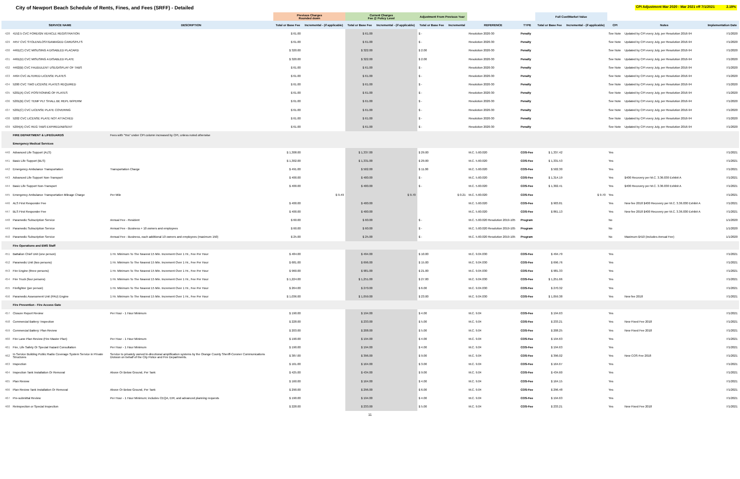City of Newport Beach Schedule of Rents, Fines, and Fees (SRFF) - Detailed
CPI Adjustment Mar 2020 - Mar 2021 eff 7/1/2021 2.19%
| | | | Previous Charges Rounded down | | Current Charges Fee @ Policy Level | | Adjustment From Previous Year | | | | Full Cost/Market Value | | | | |
| --- | --- | --- | --- | --- | --- | --- | --- | --- | --- | --- | --- | --- | --- | --- | --- |
| | SERVICE NAME | DESCRIPTION | Total or Base Fee | Incremental - (if applicable) | Total or Base Fee | Incremental - (if applicable) | Total or Base Fee | Incremental | REFERENCE | TYPE | Total or Base Fee | Incremental - (if applicable) | CPI | Notes | Implementation Date |
| 428 | 4152.5 CVC FOREIGN VEHICLE REGISTRATION | | $ 61.00 | | $ 61.00 | | $ - | | Resolution 2020-30 | Penalty | | | See Note | Updated by CPI every July, per Resolution 2016-94 | 7/1/2020 |
| 429 | 4457 CVC STOLEN/LOST/DAMAGED CARDS/PLTS | | $ 61.00 | | $ 61.00 | | $ - | | Resolution 2020-30 | Penalty | | | See Note | Updated by CPI every July, per Resolution 2016-94 | 7/1/2020 |
| 430 | 4461(C) CVC MISUSING A DISABLED PLACARD | | $ 320.00 | | $ 322.00 | | $ 2.00 | | Resolution 2020-30 | Penalty | | | See Note | Updated by CPI every July, per Resolution 2016-94 | 7/1/2020 |
| 431 | 4461(D) CVC MISUSING A DISABLED PLATE | | $ 320.00 | | $ 322.00 | | $ 2.00 | | Resolution 2020-30 | Penalty | | | See Note | Updated by CPI every July, per Resolution 2016-94 | 7/1/2020 |
| 432 | 4462(B) CVC FAUDULENT USE/DISPLAY OF TABS | | $ 61.00 | | $ 61.00 | | $ - | | Resolution 2020-30 | Penalty | | | See Note | Updated by CPI every July, per Resolution 2016-94 | 7/1/2020 |
| 433 | 4464 CVC ALTERED LICENSE PLATES | | $ 61.00 | | $ 61.00 | | $ - | | Resolution 2020-30 | Penalty | | | See Note | Updated by CPI every July, per Resolution 2016-94 | 7/1/2020 |
| 434 | 5200 CVC TWO LICENSE PLATES REQUIRED | | $ 61.00 | | $ 61.00 | | $ - | | Resolution 2020-30 | Penalty | | | See Note | Updated by CPI every July, per Resolution 2016-94 | 7/1/2020 |
| 435 | 5201(A) CVC POSITIONING OF PLATES | | $ 61.00 | | $ 61.00 | | $ - | | Resolution 2020-30 | Penalty | | | See Note | Updated by CPI every July, per Resolution 2016-94 | 7/1/2020 |
| 436 | 5201(B) CVC TEMP PLT SHALL BE REPL W/PERM | | $ 61.00 | | $ 61.00 | | $ - | | Resolution 2020-30 | Penalty | | | See Note | Updated by CPI every July, per Resolution 2016-94 | 7/1/2020 |
| 437 | 5201(C) CVC LICENSE PLATE COVERING | | $ 61.00 | | $ 61.00 | | $ - | | Resolution 2020-30 | Penalty | | | See Note | Updated by CPI every July, per Resolution 2016-94 | 7/1/2020 |
| 438 | 5202 CVC LICENSE PLATE NOT ATTACHED | | $ 61.00 | | $ 61.00 | | $ - | | Resolution 2020-30 | Penalty | | | See Note | Updated by CPI every July, per Resolution 2016-94 | 7/1/2020 |
| 439 | 5204(A) CVC REG TABS EXPIRED/ABSENT | | $ 61.00 | | $ 61.00 | | $ - | | Resolution 2020-30 | Penalty | | | See Note | Updated by CPI every July, per Resolution 2016-94 | 7/1/2020 |
| | FIRE DEPARTMENT & LIFEGUARDS | Fees with "Yes" under CPI column increased by CPI, unless noted otherwise | | | | | | | | | | | | | |
| | Emergency Medical Services | | | | | | | | | | | | | | |
| 440 | Advanced Life Support (ALS) | | $ 1,308.00 | | $ 1,337.00 | | $ 29.00 | | M.C. 5.60.020 | COS-Fee | $ 1,337.42 | | Yes | | 7/1/2021 |
| 441 | Basic Life Support (BLS) | | $ 1,302.00 | | $ 1,331.00 | | $ 29.00 | | M.C. 5.60.020 | COS-Fee | $ 1,331.53 | | Yes | | 7/1/2021 |
| 442 | Emergency Ambulance Transportation | Transportation Charge | $ 491.00 | | $ 502.00 | | $ 11.00 | | M.C. 5.60.020 | COS-Fee | $ 502.30 | | Yes | | 7/1/2021 |
| 443 | Advanced Life Support Non-Transport | | $ 400.00 | | $ 400.00 | | $ - | | M.C. 5.60.020 | COS-Fee | $ 1,314.19 | | Yes | $400 Recovery per M.C. 3.36.030 Exhibit A | 7/1/2021 |
| 444 | Basic Life Support Non-Transport | | $ 400.00 | | $ 400.00 | | $ - | | M.C. 5.60.020 | COS-Fee | $ 1,302.41 | | Yes | $400 Recovery per M.C. 3.36.030 Exhibit A | 7/1/2021 |
| 445 | Emergency Ambulance Transportation Mileage Charge | Per Mile | | $ 9.49 | | $ 9.70 | | $ 0.21 | M.C. 5.60.020 | COS-Fee | | $ 9.70 | Yes | | 7/1/2021 |
| 446 | ALS First Responder Fee | | $ 400.00 | | $ 400.00 | | | | M.C. 5.60.020 | COS-Fee | $ 903.81 | | Yes | New fee 2018 $400 Recovery per M.C. 3.36.030 Exhibit A | 7/1/2021 |
| 447 | BLS First Responder Fee | | $ 400.00 | | $ 400.00 | | | | M.C. 5.60.020 | COS-Fee | $ 861.13 | | Yes | New fee 2018 $400 Recovery per M.C. 3.36.030 Exhibit A | 7/1/2021 |
| 448 | Paramedic Subscription Service | Annual Fee - Resident | $ 60.00 | | $ 60.00 | | $ - | | M.C. 5.60.020 Resolution 2019-105 | Program | | | No | | 1/1/2020 |
| 449 | Paramedic Subscription Service | Annual Fee - Business + 10 owners and employees | $ 60.00 | | $ 60.00 | | $ - | | M.C. 5.60.020 Resolution 2019-105 | Program | | | No | | 1/1/2020 |
| 450 | Paramedic Subscription Service | Annual Fee - Business, each additional 10 owners and employees (maximum 150) | $ 25.00 | | $ 25.00 | | $ - | | M.C. 5.60.020 Resolution 2019-105 | Program | | | No | Maximum $410 (includes Annual Fee) | 1/1/2020 |
| | Fire Operations and EMS Staff | | | | | | | | | | | | | | |
| 451 | Battalion Chief Unit (one person) | 1 Hr. Minimum To The Nearest 15 Min. Increment Over 1 Hr., Fee Per Hour | $ 484.00 | | $ 494.00 | | $ 10.00 | | M.C. 9.04.030 | COS-Fee | $ 494.70 | | Yes | | 7/1/2021 |
| 452 | Paramedic Unit (two persons) | 1 Hr. Minimum To The Nearest 15 Min. Increment Over 1 Hr., Fee Per Hour | $ 681.00 | | $ 696.00 | | $ 15.00 | | M.C. 9.04.030 | COS-Fee | $ 696.76 | | Yes | | 7/1/2021 |
| 453 | Fire Engine (three persons) | 1 Hr. Minimum To The Nearest 15 Min. Increment Over 1 Hr., Fee Per Hour | $ 960.00 | | $ 981.00 | | $ 21.00 | | M.C. 9.04.030 | COS-Fee | $ 981.33 | | Yes | | 7/1/2021 |
| 454 | Fire Truck (four persons) | 1 Hr. Minimum To The Nearest 15 Min. Increment Over 1 Hr., Fee Per Hour | $ 1,224.00 | | $ 1,251.00 | | $ 27.00 | | M.C. 9.04.030 | COS-Fee | $ 1,251.66 | | Yes | | 7/1/2021 |
| 455 | Firefighter (per person) | 1 Hr. Minimum To The Nearest 15 Min. Increment Over 1 Hr., Fee Per Hour | $ 264.00 | | $ 270.00 | | $ 6.00 | | M.C. 9.04.030 | COS-Fee | $ 270.32 | | Yes | | 7/1/2021 |
| 456 | Paramedic Assessment Unit (PAU) Engine | 1 Hr. Minimum To The Nearest 15 Min. Increment Over 1 Hr., Fee Per Hour | $ 1,036.00 | | $ 1,059.00 | | $ 23.00 | | M.C. 9.04.030 | COS-Fee | $ 1,059.38 | | Yes | New fee 2018 | 7/1/2021 |
| | Fire Prevention - Fire Access Gate | | | | | | | | | | | | | | |
| 457 | Closure Report Review | Per Hour - 1 Hour Minimum | $ 190.00 | | $ 194.00 | | $ 4.00 | | M.C. 9.04 | COS-Fee | $ 194.63 | | Yes | | 7/1/2021 |
| 458 | Commercial Battery: Inspection | | $ 228.00 | | $ 233.00 | | $ 5.00 | | M.C. 9.04 | COS-Fee | $ 233.21 | | Yes | New Fixed Fee 2018 | 7/1/2021 |
| 459 | Commercial Battery: Plan Review | | $ 203.00 | | $ 208.00 | | $ 5.00 | | M.C. 9.04 | COS-Fee | $ 208.25 | | Yes | New Fixed Fee 2018 | 7/1/2021 |
| 460 | Fire Lane Plan Review (Fire Master Plan) | Per Hour - 1 Hour Minimum | $ 190.00 | | $ 194.00 | | $ 4.00 | | M.C. 9.04 | COS-Fee | $ 194.63 | | Yes | | 7/1/2021 |
| 461 | Fire, Life Safety Or Special Hazard Consultation | Per Hour - 1 Hour Minimum | $ 190.00 | | $ 194.00 | | $ 4.00 | | M.C. 9.04 | COS-Fee | $ 194.63 | | Yes | | 7/1/2021 |
| 462 | In Service Building Public Radio Coverage System Service in Private Structures | Service to privately owned bi-directional amplification systems by the Orange County Sheriff-Coroner Communications Division on behalf of the City Police and Fire Departments. | $ 387.00 | | $ 396.00 | | $ 9.00 | | M.C. 9.04 | COS-Fee | $ 396.02 | | Yes | New COS-Fee 2018 | 7/1/2021 |
| 463 | Inspection | | $ 161.00 | | $ 164.00 | | $ 3.00 | | M.C. 9.04 | COS-Fee | $ 164.67 | | Yes | | 7/1/2021 |
| 464 | Inspection Tank Installation Or Removal | Above Or Below Ground, Per Tank | $ 425.00 | | $ 434.00 | | $ 9.00 | | M.C. 9.04 | COS-Fee | $ 434.60 | | Yes | | 7/1/2021 |
| 465 | Plan Review | | $ 160.00 | | $ 164.00 | | $ 4.00 | | M.C. 9.04 | COS-Fee | $ 164.15 | | Yes | | 7/1/2021 |
| 466 | Plan Review Tank Installation Or Removal | Above Or Below Ground, Per Tank | $ 290.00 | | $ 296.00 | | $ 6.00 | | M.C. 9.04 | COS-Fee | $ 296.48 | | Yes | | 7/1/2021 |
| 467 | Pre-submittal Review | Per Hour - 1 Hour Minimum; includes CEQA, EIR, and advanced planning requests | $ 190.00 | | $ 194.00 | | $ 4.00 | | M.C. 9.04 | COS-Fee | $ 194.63 | | Yes | | 7/1/2021 |
| 468 | Reinspection or Special Inspection | | $ 228.00 | | $ 233.00 | | $ 5.00 | | M.C. 9.04 | COS-Fee | $ 233.21 | | Yes | New Fixed Fee 2018 | 7/1/2021 |
11